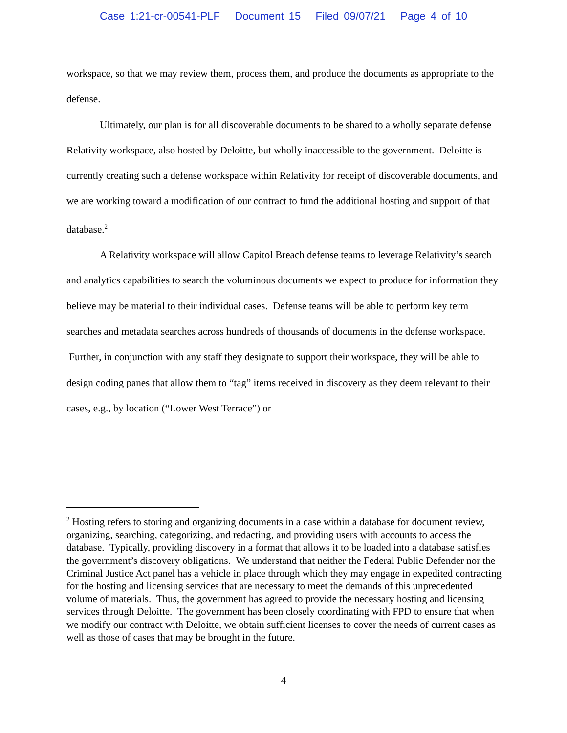Case 1:21-cr-00541-PLF Document 15 Filed 09/07/21 Page 4 of 10
workspace, so that we may review them, process them, and produce the documents as appropriate to the defense.
Ultimately, our plan is for all discoverable documents to be shared to a wholly separate defense Relativity workspace, also hosted by Deloitte, but wholly inaccessible to the government. Deloitte is currently creating such a defense workspace within Relativity for receipt of discoverable documents, and we are working toward a modification of our contract to fund the additional hosting and support of that database.<sup>2</sup>
A Relativity workspace will allow Capitol Breach defense teams to leverage Relativity’s search and analytics capabilities to search the voluminous documents we expect to produce for information they believe may be material to their individual cases. Defense teams will be able to perform key term searches and metadata searches across hundreds of thousands of documents in the defense workspace. Further, in conjunction with any staff they designate to support their workspace, they will be able to design coding panes that allow them to “tag” items received in discovery as they deem relevant to their cases, e.g., by location (“Lower West Terrace”) or
<sup>2</sup> Hosting refers to storing and organizing documents in a case within a database for document review, organizing, searching, categorizing, and redacting, and providing users with accounts to access the database. Typically, providing discovery in a format that allows it to be loaded into a database satisfies the government’s discovery obligations. We understand that neither the Federal Public Defender nor the Criminal Justice Act panel has a vehicle in place through which they may engage in expedited contracting for the hosting and licensing services that are necessary to meet the demands of this unprecedented volume of materials. Thus, the government has agreed to provide the necessary hosting and licensing services through Deloitte. The government has been closely coordinating with FPD to ensure that when we modify our contract with Deloitte, we obtain sufficient licenses to cover the needs of current cases as well as those of cases that may be brought in the future.
4